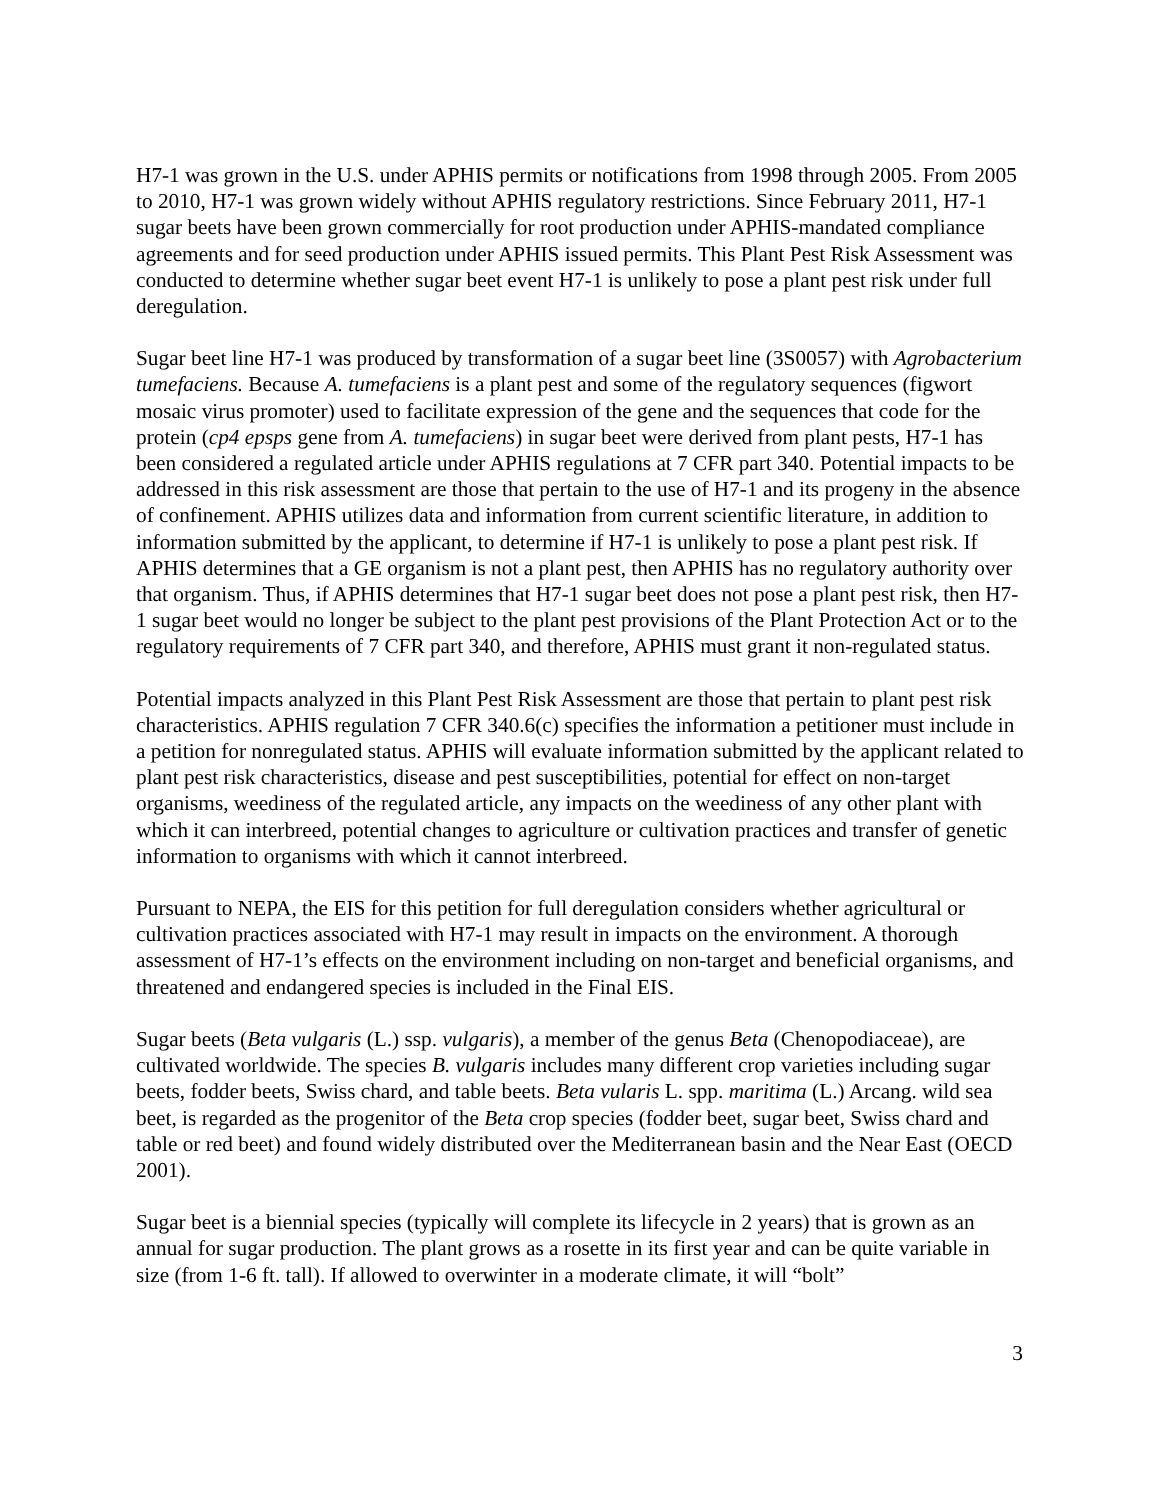H7-1 was grown in the U.S. under APHIS permits or notifications from 1998 through 2005. From 2005 to 2010, H7-1 was grown widely without APHIS regulatory restrictions. Since February 2011, H7-1 sugar beets have been grown commercially for root production under APHIS-mandated compliance agreements and for seed production under APHIS issued permits. This Plant Pest Risk Assessment was conducted to determine whether sugar beet event H7-1 is unlikely to pose a plant pest risk under full deregulation.
Sugar beet line H7-1 was produced by transformation of a sugar beet line (3S0057) with Agrobacterium tumefaciens. Because A. tumefaciens is a plant pest and some of the regulatory sequences (figwort mosaic virus promoter) used to facilitate expression of the gene and the sequences that code for the protein (cp4 epsps gene from A. tumefaciens) in sugar beet were derived from plant pests, H7-1 has been considered a regulated article under APHIS regulations at 7 CFR part 340. Potential impacts to be addressed in this risk assessment are those that pertain to the use of H7-1 and its progeny in the absence of confinement. APHIS utilizes data and information from current scientific literature, in addition to information submitted by the applicant, to determine if H7-1 is unlikely to pose a plant pest risk. If APHIS determines that a GE organism is not a plant pest, then APHIS has no regulatory authority over that organism. Thus, if APHIS determines that H7-1 sugar beet does not pose a plant pest risk, then H7-1 sugar beet would no longer be subject to the plant pest provisions of the Plant Protection Act or to the regulatory requirements of 7 CFR part 340, and therefore, APHIS must grant it non-regulated status.
Potential impacts analyzed in this Plant Pest Risk Assessment are those that pertain to plant pest risk characteristics. APHIS regulation 7 CFR 340.6(c) specifies the information a petitioner must include in a petition for nonregulated status. APHIS will evaluate information submitted by the applicant related to plant pest risk characteristics, disease and pest susceptibilities, potential for effect on non-target organisms, weediness of the regulated article, any impacts on the weediness of any other plant with which it can interbreed, potential changes to agriculture or cultivation practices and transfer of genetic information to organisms with which it cannot interbreed.
Pursuant to NEPA, the EIS for this petition for full deregulation considers whether agricultural or cultivation practices associated with H7-1 may result in impacts on the environment. A thorough assessment of H7-1’s effects on the environment including on non-target and beneficial organisms, and threatened and endangered species is included in the Final EIS.
Sugar beets (Beta vulgaris (L.) ssp. vulgaris), a member of the genus Beta (Chenopodiaceae), are cultivated worldwide. The species B. vulgaris includes many different crop varieties including sugar beets, fodder beets, Swiss chard, and table beets. Beta vularis L. spp. maritima (L.) Arcang. wild sea beet, is regarded as the progenitor of the Beta crop species (fodder beet, sugar beet, Swiss chard and table or red beet) and found widely distributed over the Mediterranean basin and the Near East (OECD 2001).
Sugar beet is a biennial species (typically will complete its lifecycle in 2 years) that is grown as an annual for sugar production. The plant grows as a rosette in its first year and can be quite variable in size (from 1-6 ft. tall). If allowed to overwinter in a moderate climate, it will “bolt”
3